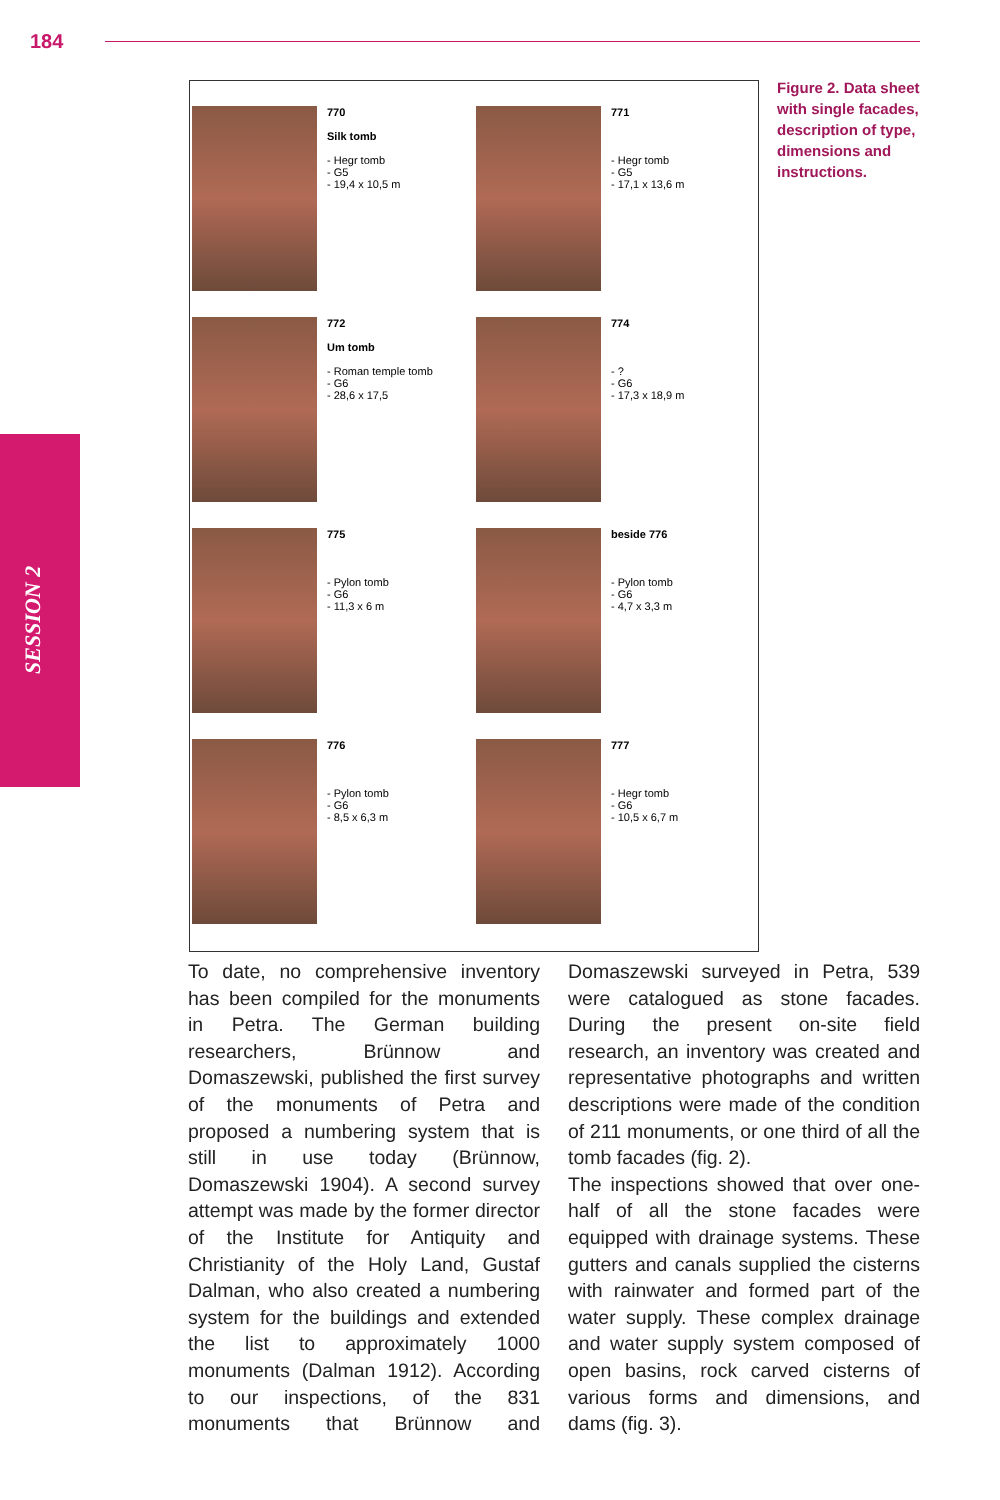184
SESSION 2
770
Silk tomb
- Hegr tomb
- G5
- 19,4 x 10,5 m
771
- Hegr tomb
- G5
- 17,1 x 13,6 m
772
Um tomb
- Roman temple tomb
- G6
- 28,6 x 17,5
774
- ?
- G6
- 17,3 x 18,9 m
775
- Pylon tomb
- G6
- 11,3 x 6 m
beside 776
- Pylon tomb
- G6
- 4,7 x 3,3 m
776
- Pylon tomb
- G6
- 8,5 x 6,3 m
777
- Hegr tomb
- G6
- 10,5 x 6,7 m
Figure 2. Data sheet with single facades, description of type, dimensions and instructions.
To date, no comprehensive inventory has been compiled for the monuments in Petra. The German building researchers, Brünnow and Domaszewski, published the first survey of the monuments of Petra and proposed a numbering system that is still in use today (Brünnow, Domaszewski 1904). A second survey attempt was made by the former director of the Institute for Antiquity and Christianity of the Holy Land, Gustaf Dalman, who also created a numbering system for the buildings and extended the list to approximately 1000 monuments (Dalman 1912). According to our inspections, of the 831 monuments that Brünnow and Domaszewski surveyed in Petra, 539 were catalogued as stone facades. During the present on-site field research, an inventory was created and representative photographs and written descriptions were made of the condition of 211 monuments, or one third of all the tomb facades (fig. 2).
The inspections showed that over one-half of all the stone facades were equipped with drainage systems. These gutters and canals supplied the cisterns with rainwater and formed part of the water supply. These complex drainage and water supply system composed of open basins, rock carved cisterns of various forms and dimensions, and dams (fig. 3).